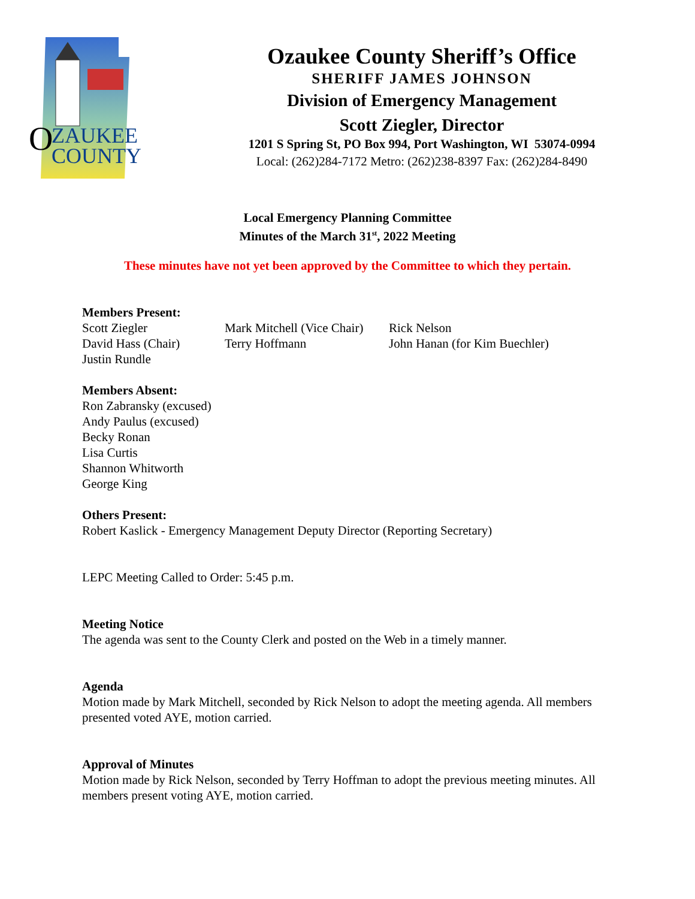O
ZAUKEE
COUNTY
Ozaukee County Sheriff’s Office
SHERIFF JAMES JOHNSON
Division of Emergency Management
Scott Ziegler, Director
1201 S Spring St, PO Box 994, Port Washington, WI 53074-0994
Local: (262)284-7172 Metro: (262)238-8397 Fax: (262)284-8490
Local Emergency Planning Committee
Minutes of the March 31<sup>st</sup>, 2022 Meeting
These minutes have not yet been approved by the Committee to which they pertain.
Members Present:
Scott Ziegler
Mark Mitchell (Vice Chair)
Rick Nelson
David Hass (Chair)
Terry Hoffmann
John Hanan (for Kim Buechler)
Justin Rundle
Members Absent:
Ron Zabransky (excused)
Andy Paulus (excused)
Becky Ronan
Lisa Curtis
Shannon Whitworth
George King
Others Present:
Robert Kaslick - Emergency Management Deputy Director (Reporting Secretary)
LEPC Meeting Called to Order: 5:45 p.m.
Meeting Notice
The agenda was sent to the County Clerk and posted on the Web in a timely manner.
Agenda
Motion made by Mark Mitchell, seconded by Rick Nelson to adopt the meeting agenda. All members presented voted AYE, motion carried.
Approval of Minutes
Motion made by Rick Nelson, seconded by Terry Hoffman to adopt the previous meeting minutes. All members present voting AYE, motion carried.